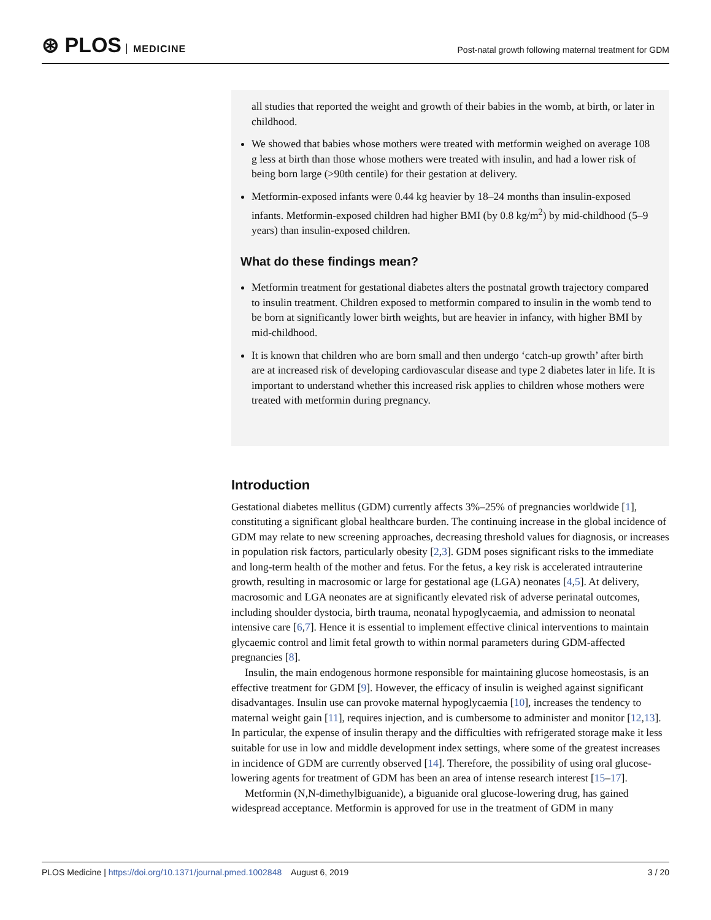⊛ PLOS MEDICINE
Post-natal growth following maternal treatment for GDM
all studies that reported the weight and growth of their babies in the womb, at birth, or later in childhood.
We showed that babies whose mothers were treated with metformin weighed on average 108 g less at birth than those whose mothers were treated with insulin, and had a lower risk of being born large (>90th centile) for their gestation at delivery.
Metformin-exposed infants were 0.44 kg heavier by 18–24 months than insulin-exposed infants. Metformin-exposed children had higher BMI (by 0.8 kg/m<sup>2</sup>) by mid-childhood (5–9 years) than insulin-exposed children.
What do these findings mean?
Metformin treatment for gestational diabetes alters the postnatal growth trajectory compared to insulin treatment. Children exposed to metformin compared to insulin in the womb tend to be born at significantly lower birth weights, but are heavier in infancy, with higher BMI by mid-childhood.
It is known that children who are born small and then undergo ‘catch-up growth’ after birth are at increased risk of developing cardiovascular disease and type 2 diabetes later in life. It is important to understand whether this increased risk applies to children whose mothers were treated with metformin during pregnancy.
Introduction
Gestational diabetes mellitus (GDM) currently affects 3%–25% of pregnancies worldwide [1], constituting a significant global healthcare burden. The continuing increase in the global incidence of GDM may relate to new screening approaches, decreasing threshold values for diagnosis, or increases in population risk factors, particularly obesity [2,3]. GDM poses significant risks to the immediate and long-term health of the mother and fetus. For the fetus, a key risk is accelerated intrauterine growth, resulting in macrosomic or large for gestational age (LGA) neonates [4,5]. At delivery, macrosomic and LGA neonates are at significantly elevated risk of adverse perinatal outcomes, including shoulder dystocia, birth trauma, neonatal hypoglycaemia, and admission to neonatal intensive care [6,7]. Hence it is essential to implement effective clinical interventions to maintain glycaemic control and limit fetal growth to within normal parameters during GDM-affected pregnancies [8].
Insulin, the main endogenous hormone responsible for maintaining glucose homeostasis, is an effective treatment for GDM [9]. However, the efficacy of insulin is weighed against significant disadvantages. Insulin use can provoke maternal hypoglycaemia [10], increases the tendency to maternal weight gain [11], requires injection, and is cumbersome to administer and monitor [12,13]. In particular, the expense of insulin therapy and the difficulties with refrigerated storage make it less suitable for use in low and middle development index settings, where some of the greatest increases in incidence of GDM are currently observed [14]. Therefore, the possibility of using oral glucose-lowering agents for treatment of GDM has been an area of intense research interest [15–17].
Metformin (N,N-dimethylbiguanide), a biguanide oral glucose-lowering drug, has gained widespread acceptance. Metformin is approved for use in the treatment of GDM in many
PLOS Medicine | https://doi.org/10.1371/journal.pmed.1002848 August 6, 2019
3 / 20